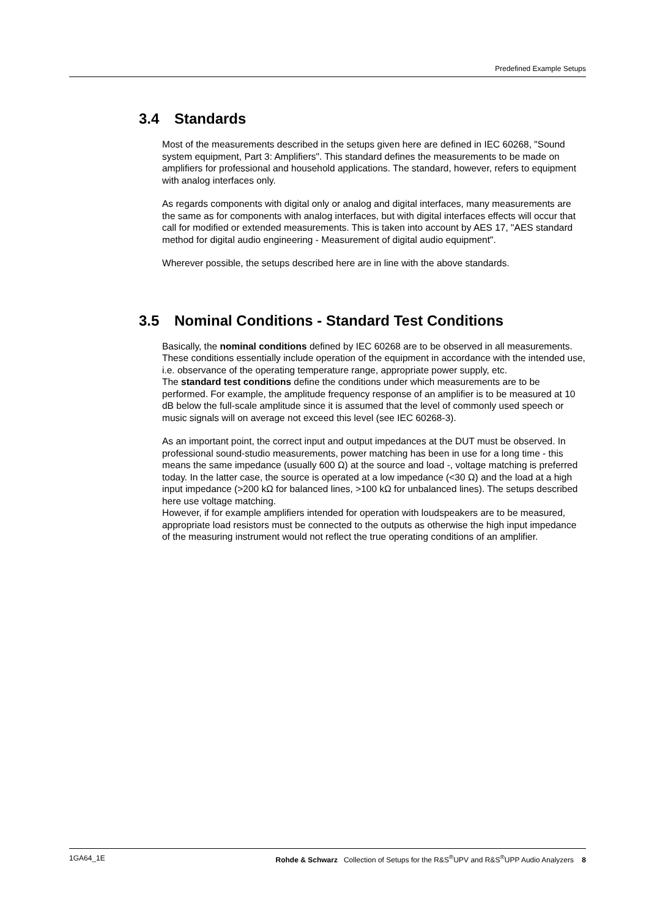Predefined Example Setups
3.4 Standards
Most of the measurements described in the setups given here are defined in IEC 60268, "Sound system equipment, Part 3: Amplifiers". This standard defines the measurements to be made on amplifiers for professional and household applications. The standard, however, refers to equipment with analog interfaces only.
As regards components with digital only or analog and digital interfaces, many measurements are the same as for components with analog interfaces, but with digital interfaces effects will occur that call for modified or extended measurements. This is taken into account by AES 17, "AES standard method for digital audio engineering - Measurement of digital audio equipment".
Wherever possible, the setups described here are in line with the above standards.
3.5 Nominal Conditions - Standard Test Conditions
Basically, the nominal conditions defined by IEC 60268 are to be observed in all measurements. These conditions essentially include operation of the equipment in accordance with the intended use, i.e. observance of the operating temperature range, appropriate power supply, etc.
The standard test conditions define the conditions under which measurements are to be performed. For example, the amplitude frequency response of an amplifier is to be measured at 10 dB below the full-scale amplitude since it is assumed that the level of commonly used speech or music signals will on average not exceed this level (see IEC 60268-3).
As an important point, the correct input and output impedances at the DUT must be observed. In professional sound-studio measurements, power matching has been in use for a long time - this means the same impedance (usually 600 Ω) at the source and load -, voltage matching is preferred today. In the latter case, the source is operated at a low impedance (<30 Ω) and the load at a high input impedance (>200 kΩ for balanced lines, >100 kΩ for unbalanced lines). The setups described here use voltage matching.
However, if for example amplifiers intended for operation with loudspeakers are to be measured, appropriate load resistors must be connected to the outputs as otherwise the high input impedance of the measuring instrument would not reflect the true operating conditions of an amplifier.
1GA64_1E Rohde & Schwarz Collection of Setups for the R&S<sup>®</sup>UPV and R&S<sup>®</sup>UPP Audio Analyzers 8